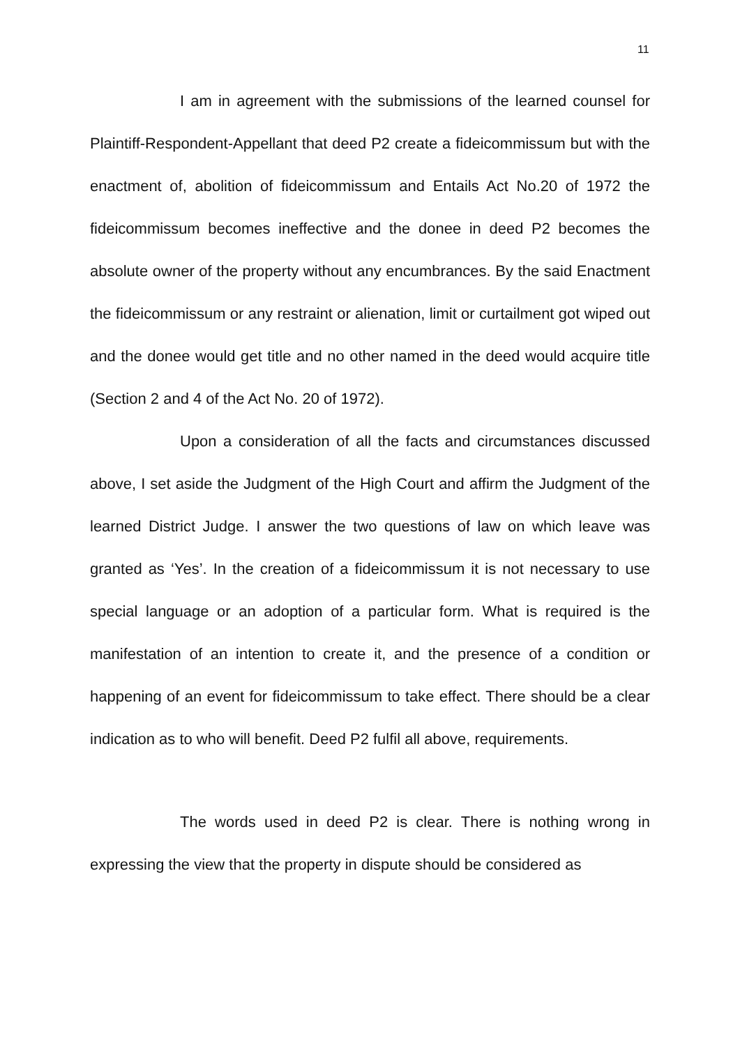11
I am in agreement with the submissions of the learned counsel for Plaintiff-Respondent-Appellant that deed P2 create a fideicommissum but with the enactment of, abolition of fideicommissum and Entails Act No.20 of 1972 the fideicommissum becomes ineffective and the donee in deed P2 becomes the absolute owner of the property without any encumbrances. By the said Enactment the fideicommissum or any restraint or alienation, limit or curtailment got wiped out and the donee would get title and no other named in the deed would acquire title (Section 2 and 4 of the Act No. 20 of 1972).
Upon a consideration of all the facts and circumstances discussed above, I set aside the Judgment of the High Court and affirm the Judgment of the learned District Judge. I answer the two questions of law on which leave was granted as ‘Yes’. In the creation of a fideicommissum it is not necessary to use special language or an adoption of a particular form. What is required is the manifestation of an intention to create it, and the presence of a condition or happening of an event for fideicommissum to take effect. There should be a clear indication as to who will benefit. Deed P2 fulfil all above, requirements.
The words used in deed P2 is clear. There is nothing wrong in expressing the view that the property in dispute should be considered as